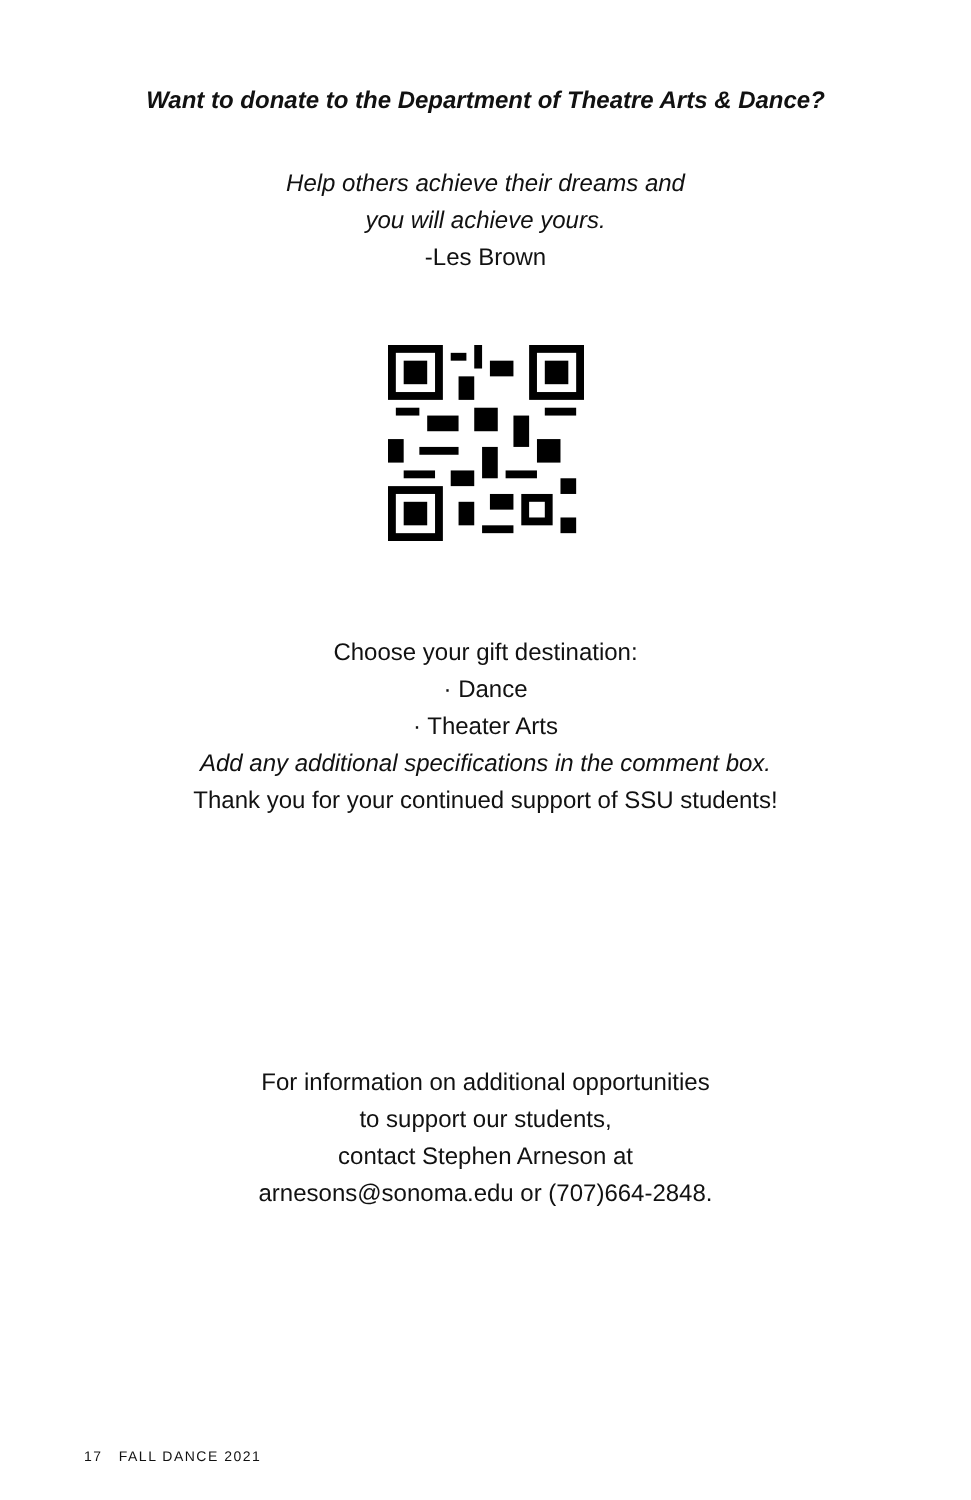Want to donate to the Department of Theatre Arts & Dance?
Help others achieve their dreams and
you will achieve yours.
-Les Brown
Choose your gift destination:
· Dance
· Theater Arts
Add any additional specifications in the comment box.
Thank you for your continued support of SSU students!
For information on additional opportunities
to support our students,
contact Stephen Arneson at
arnesons@sonoma.edu or (707)664-2848.
17 FALL DANCE 2021